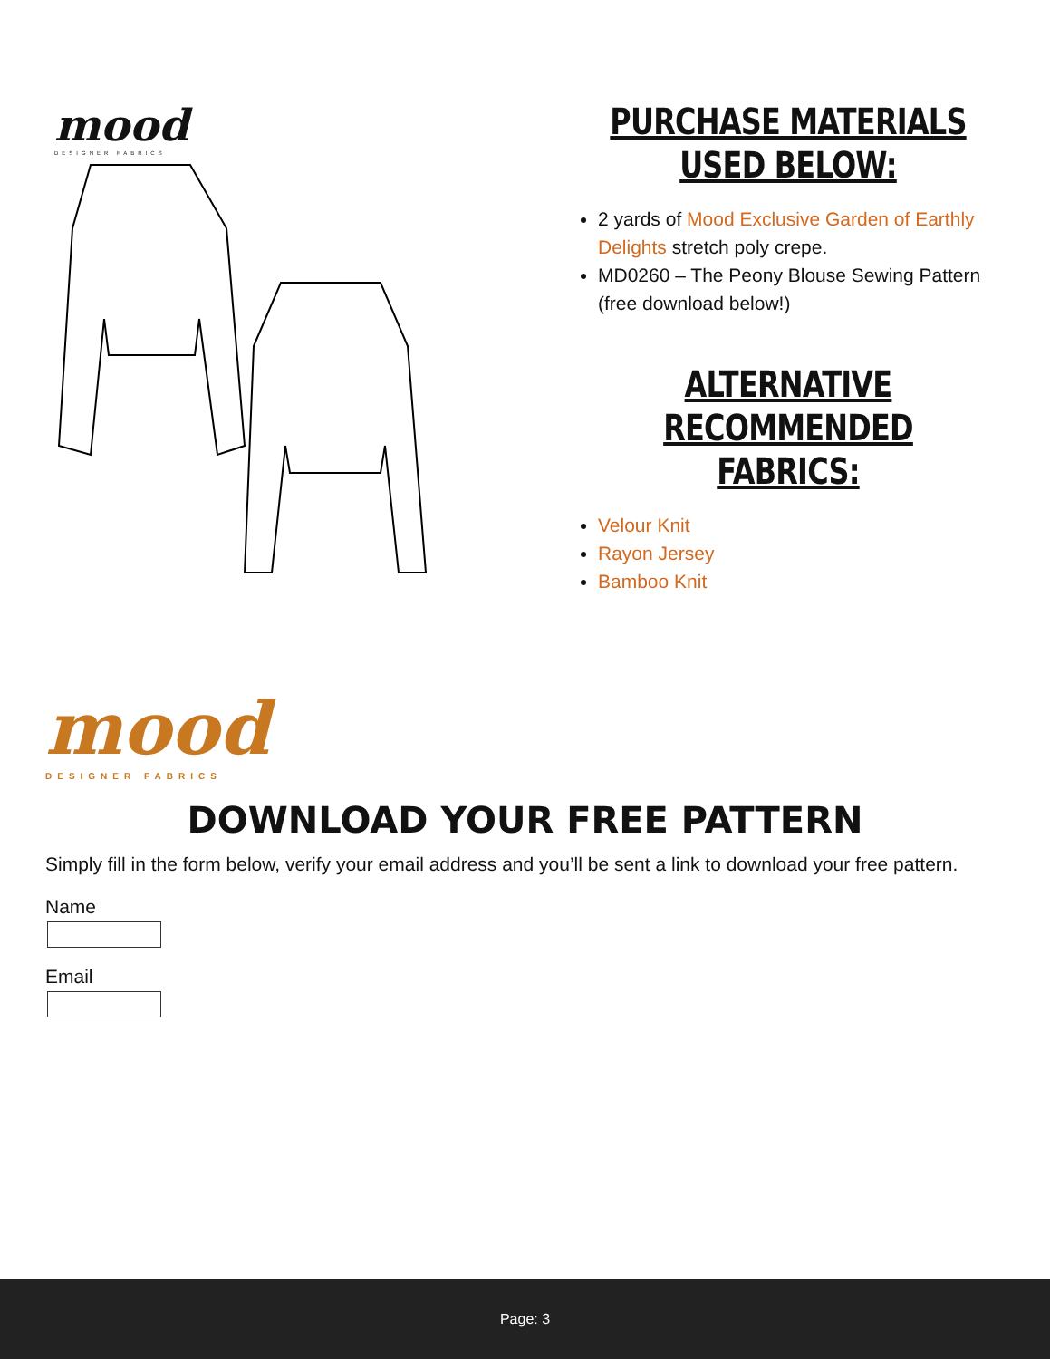mood
DESIGNER FABRICS
PURCHASE MATERIALS
USED BELOW:
2 yards of Mood Exclusive Garden of Earthly Delights stretch poly crepe.
MD0260 – The Peony Blouse Sewing Pattern (free download below!)
ALTERNATIVE
RECOMMENDED FABRICS:
Velour Knit
Rayon Jersey
Bamboo Knit
mood
DESIGNER FABRICS
DOWNLOAD YOUR FREE PATTERN
Simply fill in the form below, verify your email address and you’ll be sent a link to download your free pattern.
Name
Email
Page: 3